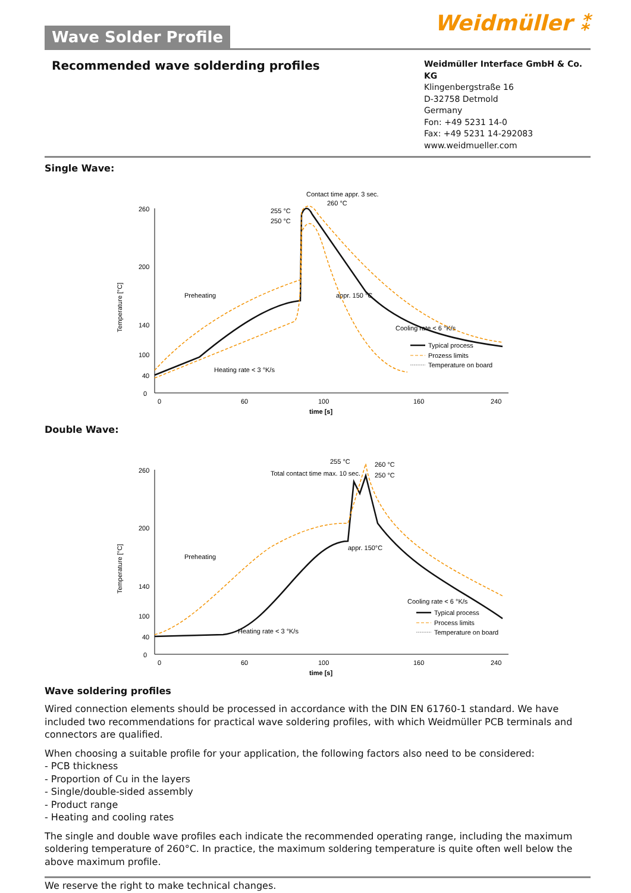Wave Solder Profile
Weidmüller ⁑
Recommended wave solderding profiles
Weidmüller Interface GmbH & Co. KG
Klingenbergstraße 16
D-32758 Detmold
Germany
Fon: +49 5231 14-0
Fax: +49 5231 14-292083
www.weidmueller.com
Single Wave:
Temperature [°C]
260
200
140
100
40
0
0
60
100
160
240
time [s]
Contact time appr. 3 sec.
255 °C
250 °C
260 °C
Preheating
appr. 150 °C
Cooling rate < 6 °K/s
Heating rate < 3 °K/s
Typical process
Prozess limits
Temperature on board
Double Wave:
Temperature [°C]
260
200
140
100
40
0
0
60
100
160
240
time [s]
255 °C
Total contact time max. 10 sec.
260 °C
250 °C
Preheating
appr. 150°C
Cooling rate < 6 °K/s
Heating rate < 3 °K/s
Typical process
Process limits
Temperature on board
Wave soldering profiles
Wired connection elements should be processed in accordance with the DIN EN 61760-1 standard. We have included two recommendations for practical wave soldering profiles, with which Weidmüller PCB terminals and connectors are qualified.
When choosing a suitable profile for your application, the following factors also need to be considered:
- PCB thickness
- Proportion of Cu in the layers
- Single/double-sided assembly
- Product range
- Heating and cooling rates
The single and double wave profiles each indicate the recommended operating range, including the maximum soldering temperature of 260°C. In practice, the maximum soldering temperature is quite often well below the above maximum profile.
We reserve the right to make technical changes.